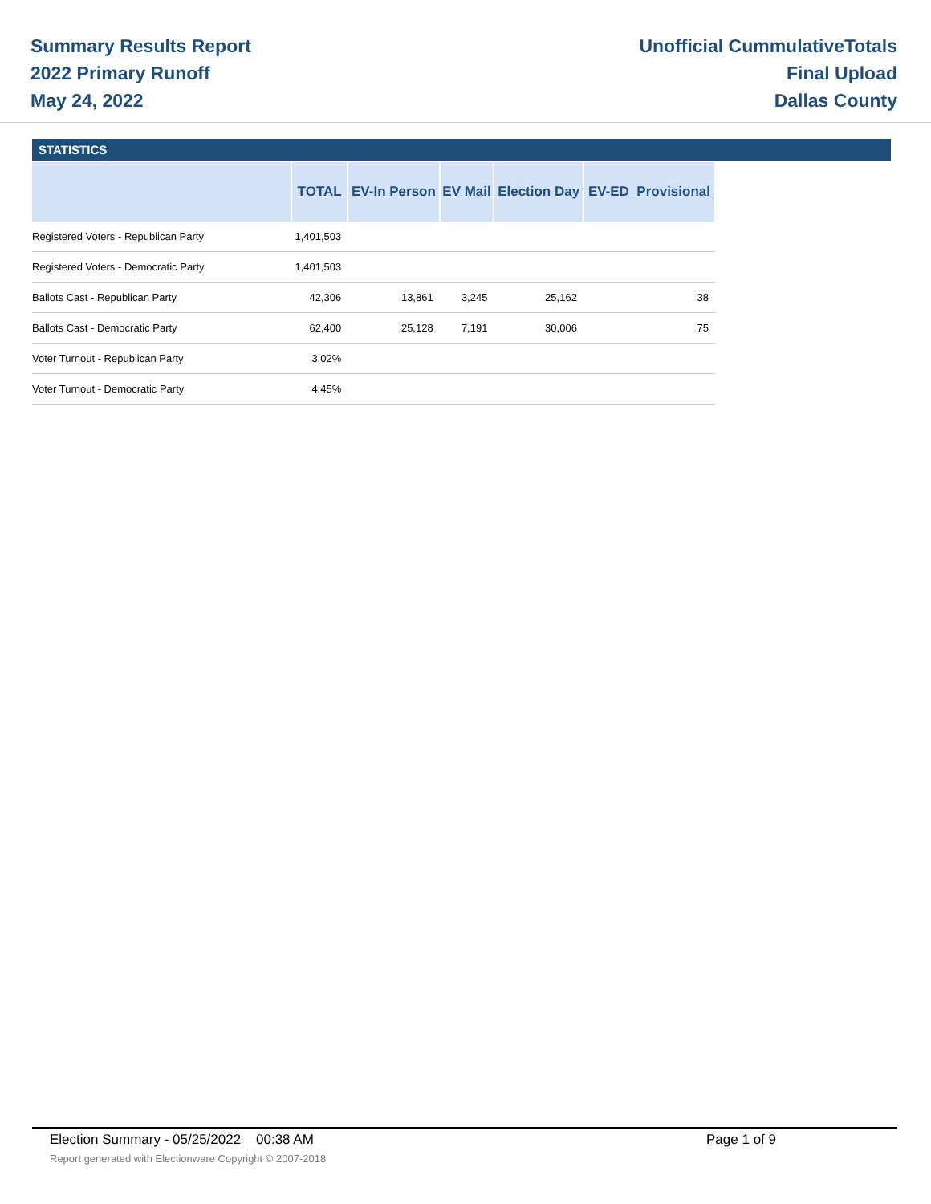Summary Results Report
2022 Primary Runoff
May 24, 2022
Unofficial CummulativeTotals
Final Upload
Dallas County
STATISTICS
| | TOTAL | EV-In Person | EV Mail | Election Day | EV-ED_Provisional |
| --- | --- | --- | --- | --- | --- |
| Registered Voters - Republican Party | 1,401,503 | | | | |
| Registered Voters - Democratic Party | 1,401,503 | | | | |
| Ballots Cast - Republican Party | 42,306 | 13,861 | 3,245 | 25,162 | 38 |
| Ballots Cast - Democratic Party | 62,400 | 25,128 | 7,191 | 30,006 | 75 |
| Voter Turnout - Republican Party | 3.02% | | | | |
| Voter Turnout - Democratic Party | 4.45% | | | | |
Election Summary - 05/25/2022 00:38 AM Page 1 of 9
Report generated with Electionware Copyright © 2007-2018